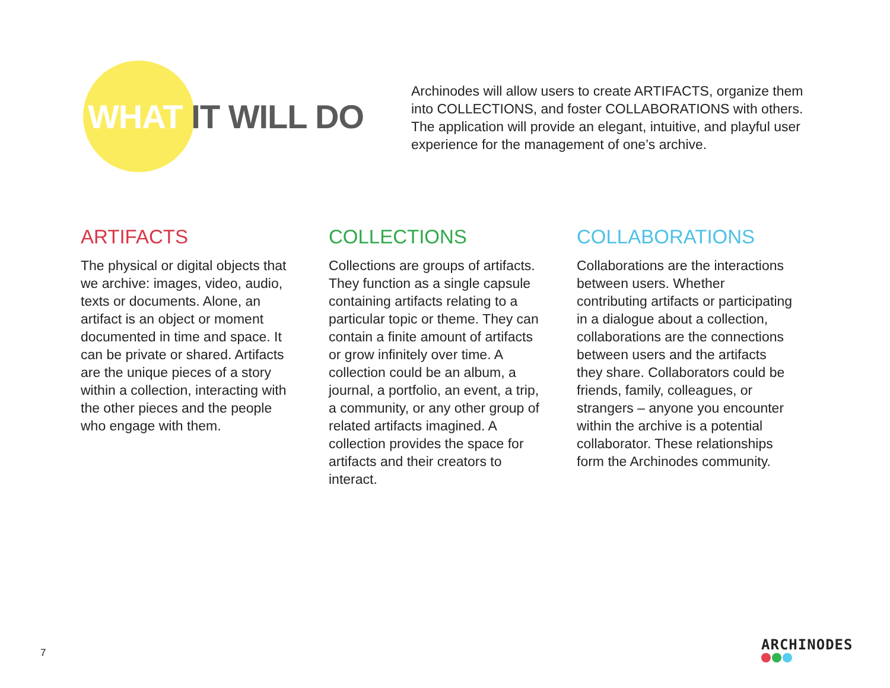WHAT IT WILL DO
Archinodes will allow users to create ARTIFACTS, organize them into COLLECTIONS, and foster COLLABORATIONS with others. The application will provide an elegant, intuitive, and playful user experience for the management of one’s archive.
ARTIFACTS
The physical or digital objects that we archive: images, video, audio, texts or documents. Alone, an artifact is an object or moment documented in time and space. It can be private or shared. Artifacts are the unique pieces of a story within a collection, interacting with the other pieces and the people who engage with them.
COLLECTIONS
Collections are groups of artifacts. They function as a single capsule containing artifacts relating to a particular topic or theme. They can contain a finite amount of artifacts or grow infinitely over time. A collection could be an album, a journal, a portfolio, an event, a trip, a community, or any other group of related artifacts imagined. A collection provides the space for artifacts and their creators to interact.
COLLABORATIONS
Collaborations are the interactions between users. Whether contributing artifacts or participating in a dialogue about a collection, collaborations are the connections between users and the artifacts they share. Collaborators could be friends, family, colleagues, or strangers – anyone you encounter within the archive is a potential collaborator. These relationships form the Archinodes community.
7 ARCHINODES